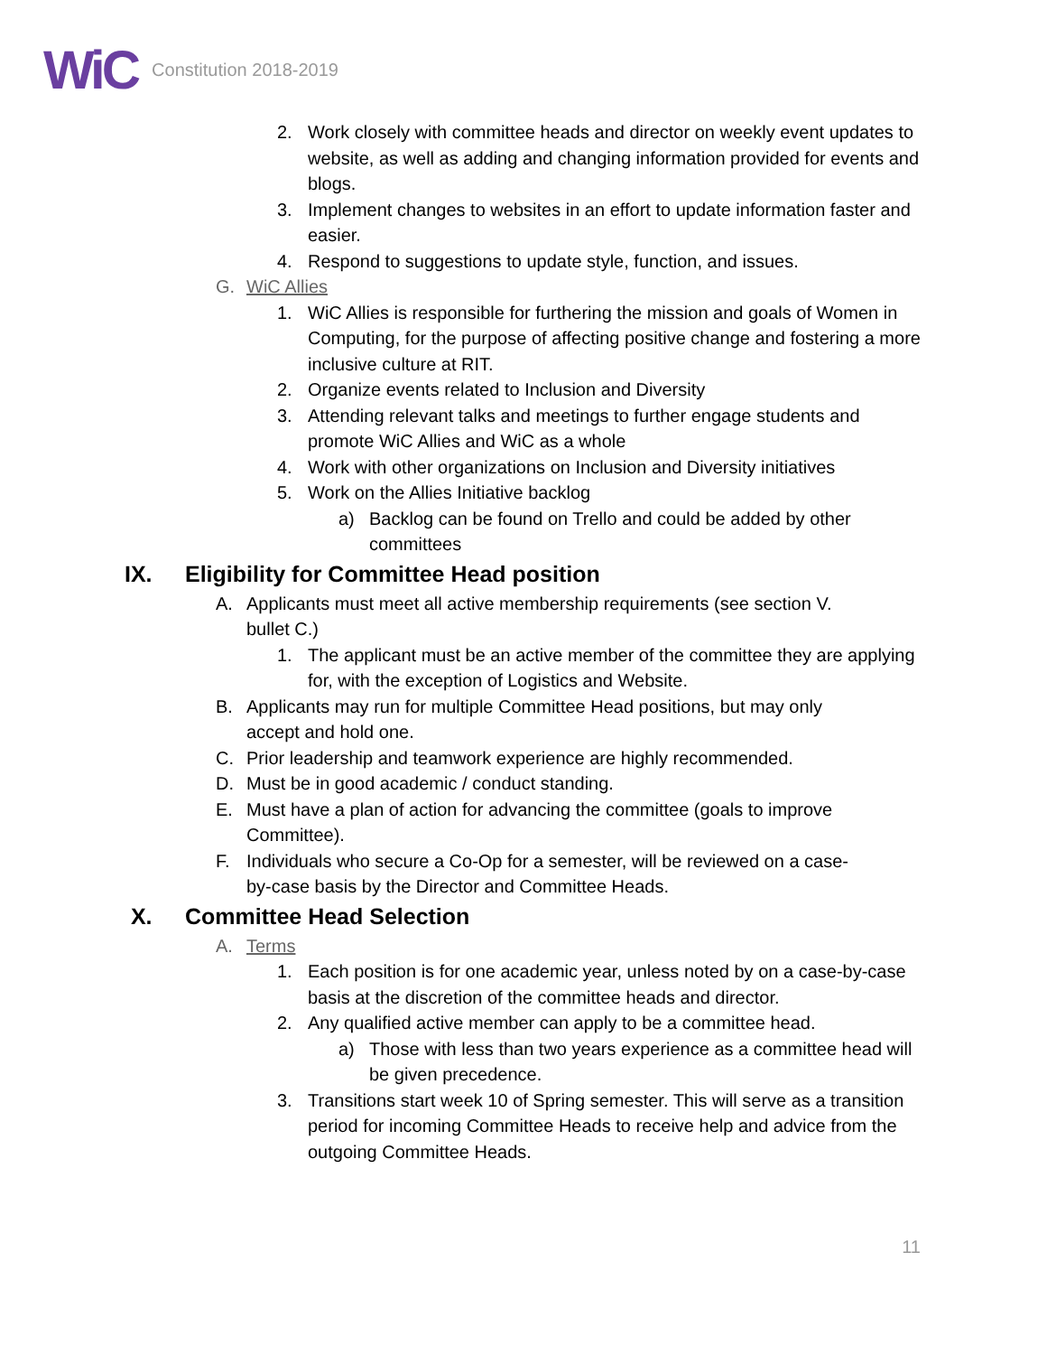WiC
Constitution 2018-2019
2. Work closely with committee heads and director on weekly event updates to website, as well as adding and changing information provided for events and blogs.
3. Implement changes to websites in an effort to update information faster and easier.
4. Respond to suggestions to update style, function, and issues.
G. WiC Allies
1. WiC Allies is responsible for furthering the mission and goals of Women in Computing, for the purpose of affecting positive change and fostering a more inclusive culture at RIT.
2. Organize events related to Inclusion and Diversity
3. Attending relevant talks and meetings to further engage students and promote WiC Allies and WiC as a whole
4. Work with other organizations on Inclusion and Diversity initiatives
5. Work on the Allies Initiative backlog
a) Backlog can be found on Trello and could be added by other committees
IX. Eligibility for Committee Head position
A. Applicants must meet all active membership requirements (see section V. bullet C.)
1. The applicant must be an active member of the committee they are applying for, with the exception of Logistics and Website.
B. Applicants may run for multiple Committee Head positions, but may only accept and hold one.
C. Prior leadership and teamwork experience are highly recommended.
D. Must be in good academic / conduct standing.
E. Must have a plan of action for advancing the committee (goals to improve Committee).
F. Individuals who secure a Co-Op for a semester, will be reviewed on a case-by-case basis by the Director and Committee Heads.
X. Committee Head Selection
A. Terms
1. Each position is for one academic year, unless noted by on a case-by-case basis at the discretion of the committee heads and director.
2. Any qualified active member can apply to be a committee head.
a) Those with less than two years experience as a committee head will be given precedence.
3. Transitions start week 10 of Spring semester. This will serve as a transition period for incoming Committee Heads to receive help and advice from the outgoing Committee Heads.
11